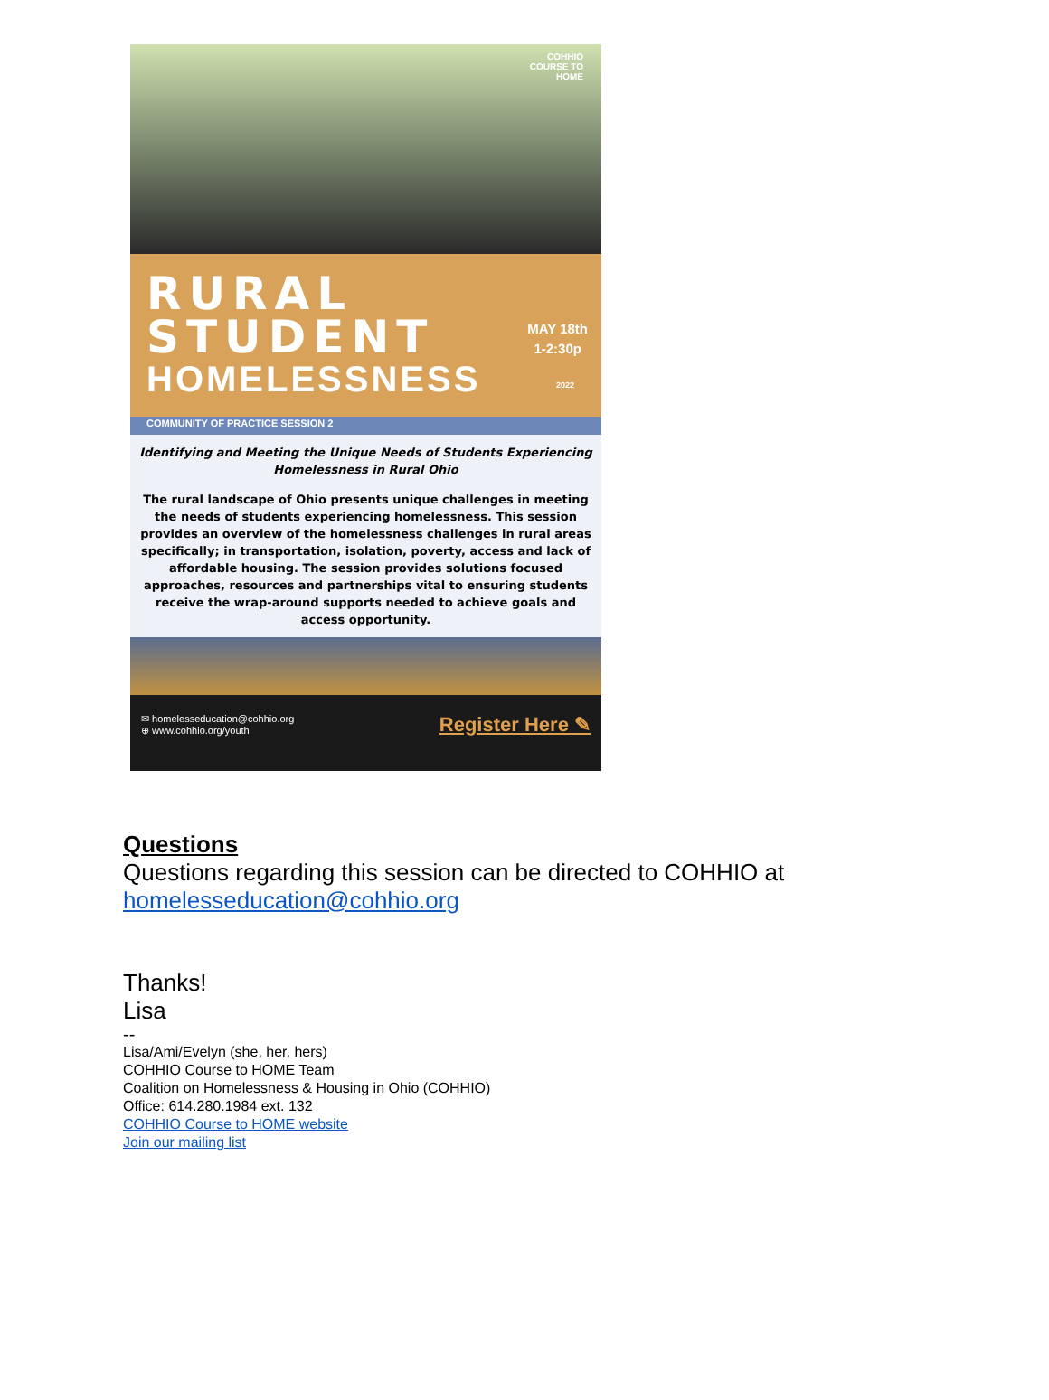COHHIO
COURSE TO
HOME
RURAL STUDENT
HOMELESSNESS
COMMUNITY OF PRACTICE SESSION 2
MAY 18th
1-2:30p
2022
Identifying and Meeting the Unique Needs of Students Experiencing Homelessness in Rural Ohio
The rural landscape of Ohio presents unique challenges in meeting the needs of students experiencing homelessness. This session provides an overview of the homelessness challenges in rural areas specifically; in transportation, isolation, poverty, access and lack of affordable housing. The session provides solutions focused approaches, resources and partnerships vital to ensuring students receive the wrap-around supports needed to achieve goals and access opportunity.
✉ homelesseducation@cohhio.org
⊕ www.cohhio.org/youth
Register Here ✎
Questions
Questions regarding this session can be directed to COHHIO at
homelesseducation@cohhio.org
Thanks!
Lisa
--
Lisa/Ami/Evelyn (she, her, hers)
COHHIO Course to HOME Team
Coalition on Homelessness & Housing in Ohio (COHHIO)
Office: 614.280.1984 ext. 132
COHHIO Course to HOME website
Join our mailing list